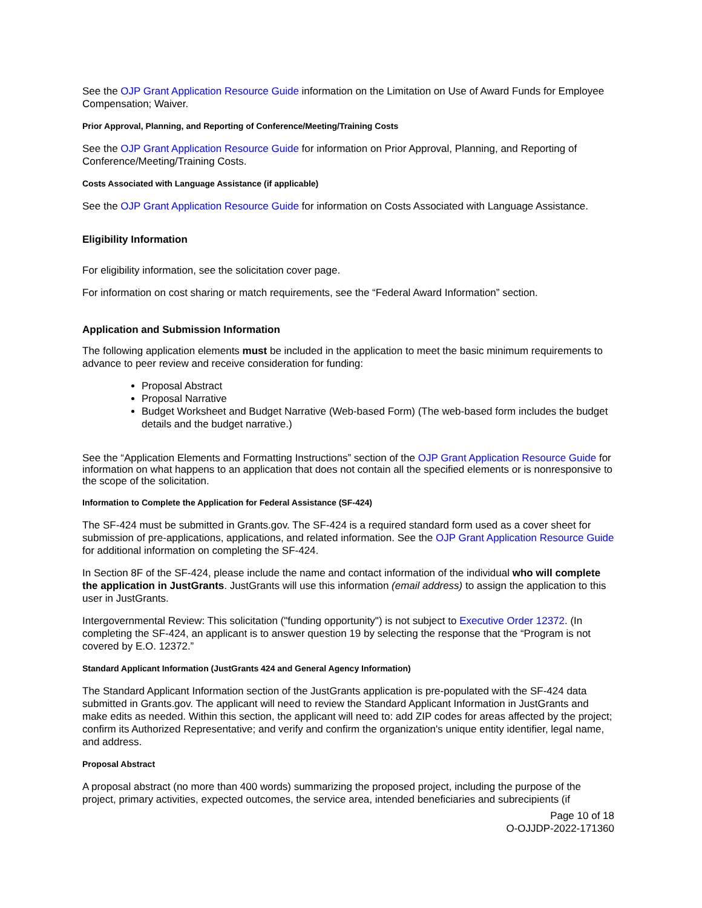See the OJP Grant Application Resource Guide information on the Limitation on Use of Award Funds for Employee Compensation; Waiver.
Prior Approval, Planning, and Reporting of Conference/Meeting/Training Costs
See the OJP Grant Application Resource Guide for information on Prior Approval, Planning, and Reporting of Conference/Meeting/Training Costs.
Costs Associated with Language Assistance (if applicable)
See the OJP Grant Application Resource Guide for information on Costs Associated with Language Assistance.
Eligibility Information
For eligibility information, see the solicitation cover page.
For information on cost sharing or match requirements, see the “Federal Award Information” section.
Application and Submission Information
The following application elements must be included in the application to meet the basic minimum requirements to advance to peer review and receive consideration for funding:
Proposal Abstract
Proposal Narrative
Budget Worksheet and Budget Narrative (Web-based Form) (The web-based form includes the budget details and the budget narrative.)
See the “Application Elements and Formatting Instructions” section of the OJP Grant Application Resource Guide for information on what happens to an application that does not contain all the specified elements or is nonresponsive to the scope of the solicitation.
Information to Complete the Application for Federal Assistance (SF-424)
The SF-424 must be submitted in Grants.gov. The SF-424 is a required standard form used as a cover sheet for submission of pre-applications, applications, and related information. See the OJP Grant Application Resource Guide for additional information on completing the SF-424.
In Section 8F of the SF-424, please include the name and contact information of the individual who will complete the application in JustGrants. JustGrants will use this information (email address) to assign the application to this user in JustGrants.
Intergovernmental Review: This solicitation ("funding opportunity") is not subject to Executive Order 12372. (In completing the SF-424, an applicant is to answer question 19 by selecting the response that the “Program is not covered by E.O. 12372.”
Standard Applicant Information (JustGrants 424 and General Agency Information)
The Standard Applicant Information section of the JustGrants application is pre-populated with the SF-424 data submitted in Grants.gov. The applicant will need to review the Standard Applicant Information in JustGrants and make edits as needed. Within this section, the applicant will need to: add ZIP codes for areas affected by the project; confirm its Authorized Representative; and verify and confirm the organization's unique entity identifier, legal name, and address.
Proposal Abstract
A proposal abstract (no more than 400 words) summarizing the proposed project, including the purpose of the project, primary activities, expected outcomes, the service area, intended beneficiaries and subrecipients (if
Page 10 of 18
O-OJJDP-2022-171360